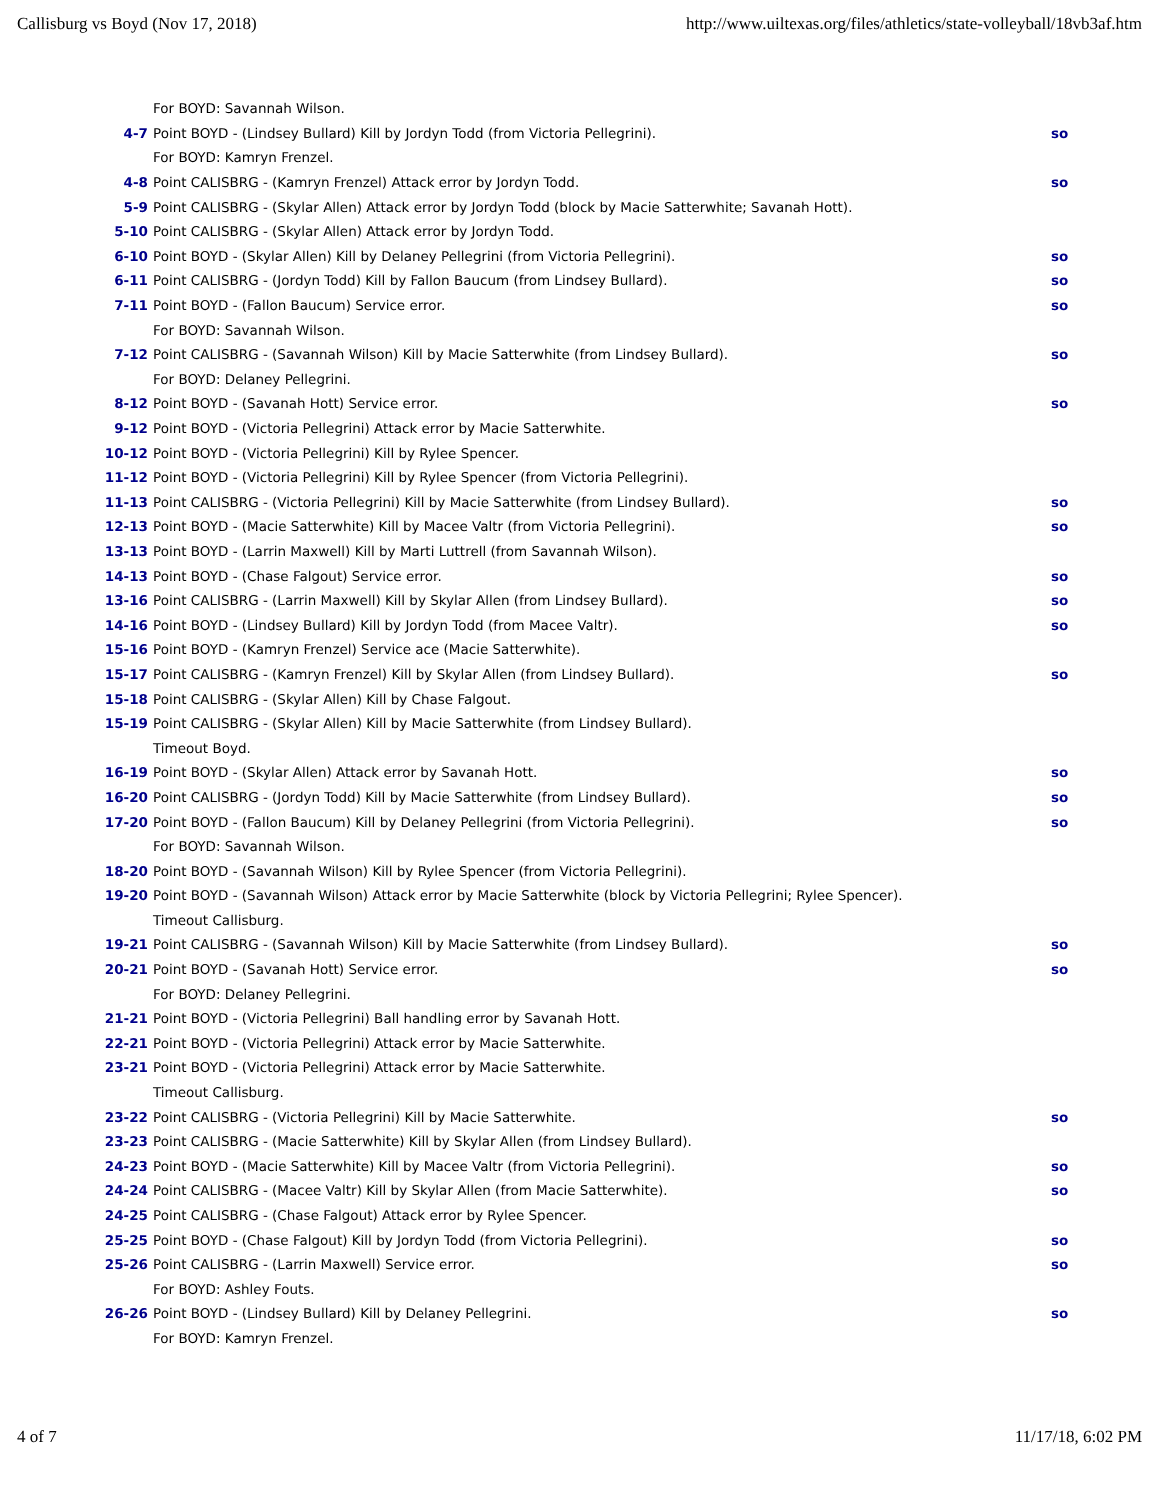Callisburg vs Boyd (Nov 17, 2018) http://www.uiltexas.org/files/athletics/state-volleyball/18vb3af.htm
| | For BOYD: Savannah Wilson. | |
| 4-7 | Point BOYD - (Lindsey Bullard) Kill by Jordyn Todd (from Victoria Pellegrini). | so |
| | For BOYD: Kamryn Frenzel. | |
| 4-8 | Point CALISBRG - (Kamryn Frenzel) Attack error by Jordyn Todd. | so |
| 5-9 | Point CALISBRG - (Skylar Allen) Attack error by Jordyn Todd (block by Macie Satterwhite; Savanah Hott). | |
| 5-10 | Point CALISBRG - (Skylar Allen) Attack error by Jordyn Todd. | |
| 6-10 | Point BOYD - (Skylar Allen) Kill by Delaney Pellegrini (from Victoria Pellegrini). | so |
| 6-11 | Point CALISBRG - (Jordyn Todd) Kill by Fallon Baucum (from Lindsey Bullard). | so |
| 7-11 | Point BOYD - (Fallon Baucum) Service error. | so |
| | For BOYD: Savannah Wilson. | |
| 7-12 | Point CALISBRG - (Savannah Wilson) Kill by Macie Satterwhite (from Lindsey Bullard). | so |
| | For BOYD: Delaney Pellegrini. | |
| 8-12 | Point BOYD - (Savanah Hott) Service error. | so |
| 9-12 | Point BOYD - (Victoria Pellegrini) Attack error by Macie Satterwhite. | |
| 10-12 | Point BOYD - (Victoria Pellegrini) Kill by Rylee Spencer. | |
| 11-12 | Point BOYD - (Victoria Pellegrini) Kill by Rylee Spencer (from Victoria Pellegrini). | |
| 11-13 | Point CALISBRG - (Victoria Pellegrini) Kill by Macie Satterwhite (from Lindsey Bullard). | so |
| 12-13 | Point BOYD - (Macie Satterwhite) Kill by Macee Valtr (from Victoria Pellegrini). | so |
| 13-13 | Point BOYD - (Larrin Maxwell) Kill by Marti Luttrell (from Savannah Wilson). | |
| 14-13 | Point BOYD - (Chase Falgout) Service error. | so |
| 13-16 | Point CALISBRG - (Larrin Maxwell) Kill by Skylar Allen (from Lindsey Bullard). | so |
| 14-16 | Point BOYD - (Lindsey Bullard) Kill by Jordyn Todd (from Macee Valtr). | so |
| 15-16 | Point BOYD - (Kamryn Frenzel) Service ace (Macie Satterwhite). | |
| 15-17 | Point CALISBRG - (Kamryn Frenzel) Kill by Skylar Allen (from Lindsey Bullard). | so |
| 15-18 | Point CALISBRG - (Skylar Allen) Kill by Chase Falgout. | |
| 15-19 | Point CALISBRG - (Skylar Allen) Kill by Macie Satterwhite (from Lindsey Bullard). | |
| | Timeout Boyd. | |
| 16-19 | Point BOYD - (Skylar Allen) Attack error by Savanah Hott. | so |
| 16-20 | Point CALISBRG - (Jordyn Todd) Kill by Macie Satterwhite (from Lindsey Bullard). | so |
| 17-20 | Point BOYD - (Fallon Baucum) Kill by Delaney Pellegrini (from Victoria Pellegrini). | so |
| | For BOYD: Savannah Wilson. | |
| 18-20 | Point BOYD - (Savannah Wilson) Kill by Rylee Spencer (from Victoria Pellegrini). | |
| 19-20 | Point BOYD - (Savannah Wilson) Attack error by Macie Satterwhite (block by Victoria Pellegrini; Rylee Spencer). | |
| | Timeout Callisburg. | |
| 19-21 | Point CALISBRG - (Savannah Wilson) Kill by Macie Satterwhite (from Lindsey Bullard). | so |
| 20-21 | Point BOYD - (Savanah Hott) Service error. | so |
| | For BOYD: Delaney Pellegrini. | |
| 21-21 | Point BOYD - (Victoria Pellegrini) Ball handling error by Savanah Hott. | |
| 22-21 | Point BOYD - (Victoria Pellegrini) Attack error by Macie Satterwhite. | |
| 23-21 | Point BOYD - (Victoria Pellegrini) Attack error by Macie Satterwhite. | |
| | Timeout Callisburg. | |
| 23-22 | Point CALISBRG - (Victoria Pellegrini) Kill by Macie Satterwhite. | so |
| 23-23 | Point CALISBRG - (Macie Satterwhite) Kill by Skylar Allen (from Lindsey Bullard). | |
| 24-23 | Point BOYD - (Macie Satterwhite) Kill by Macee Valtr (from Victoria Pellegrini). | so |
| 24-24 | Point CALISBRG - (Macee Valtr) Kill by Skylar Allen (from Macie Satterwhite). | so |
| 24-25 | Point CALISBRG - (Chase Falgout) Attack error by Rylee Spencer. | |
| 25-25 | Point BOYD - (Chase Falgout) Kill by Jordyn Todd (from Victoria Pellegrini). | so |
| 25-26 | Point CALISBRG - (Larrin Maxwell) Service error. | so |
| | For BOYD: Ashley Fouts. | |
| 26-26 | Point BOYD - (Lindsey Bullard) Kill by Delaney Pellegrini. | so |
| | For BOYD: Kamryn Frenzel. | |
4 of 7 11/17/18, 6:02 PM